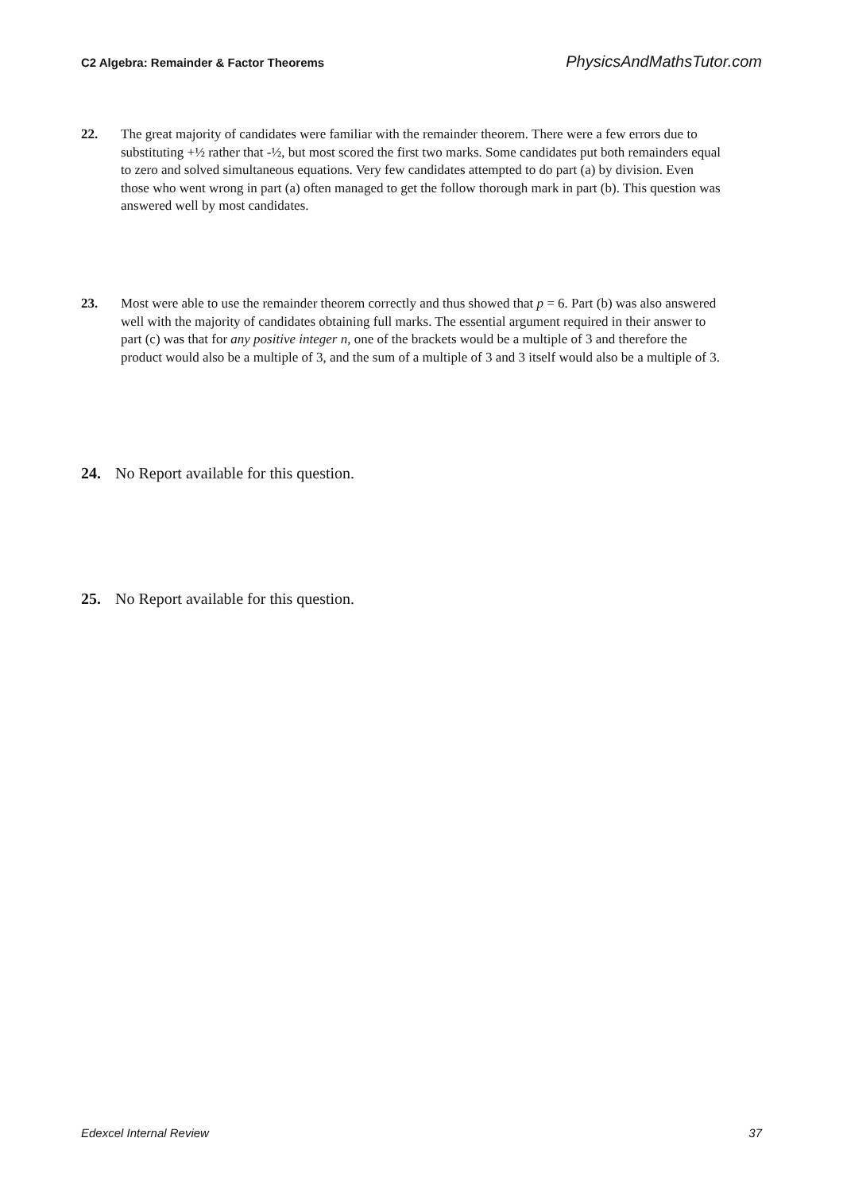C2 Algebra: Remainder & Factor Theorems PhysicsAndMathsTutor.com
22. The great majority of candidates were familiar with the remainder theorem. There were a few errors due to substituting +½ rather that -½, but most scored the first two marks. Some candidates put both remainders equal to zero and solved simultaneous equations. Very few candidates attempted to do part (a) by division. Even those who went wrong in part (a) often managed to get the follow thorough mark in part (b). This question was answered well by most candidates.
23. Most were able to use the remainder theorem correctly and thus showed that p = 6. Part (b) was also answered well with the majority of candidates obtaining full marks. The essential argument required in their answer to part (c) was that for any positive integer n, one of the brackets would be a multiple of 3 and therefore the product would also be a multiple of 3, and the sum of a multiple of 3 and 3 itself would also be a multiple of 3.
24. No Report available for this question.
25. No Report available for this question.
Edexcel Internal Review 37